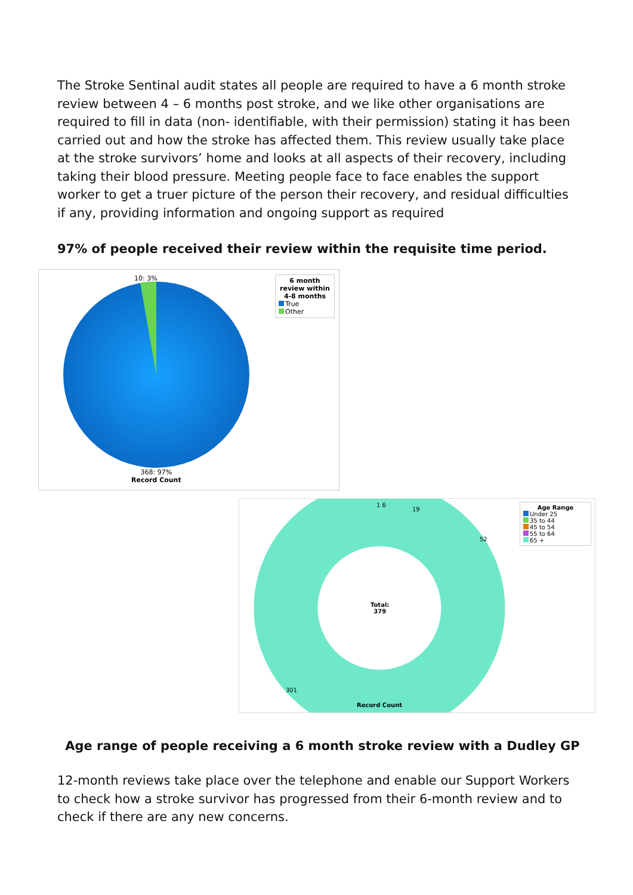The Stroke Sentinal audit states all people are required to have a 6 month stroke review between 4 – 6 months post stroke, and we like other organisations are required to fill in data (non- identifiable, with their permission) stating it has been carried out and how the stroke has affected them. This review usually take place at the stroke survivors’ home and looks at all aspects of their recovery, including taking their blood pressure. Meeting people face to face enables the support worker to get a truer picture of the person their recovery, and residual difficulties if any, providing information and ongoing support as required
97% of people received their review within the requisite time period.
10: 3%
6 month review within 4-8 months
True
Other
368: 97%
Record Count
1 6
19
52
Total:
379
301
Record Count
Age Range
Under 25
35 to 44
45 to 54
55 to 64
65 +
Age range of people receiving a 6 month stroke review with a Dudley GP
12-month reviews take place over the telephone and enable our Support Workers to check how a stroke survivor has progressed from their 6-month review and to check if there are any new concerns.